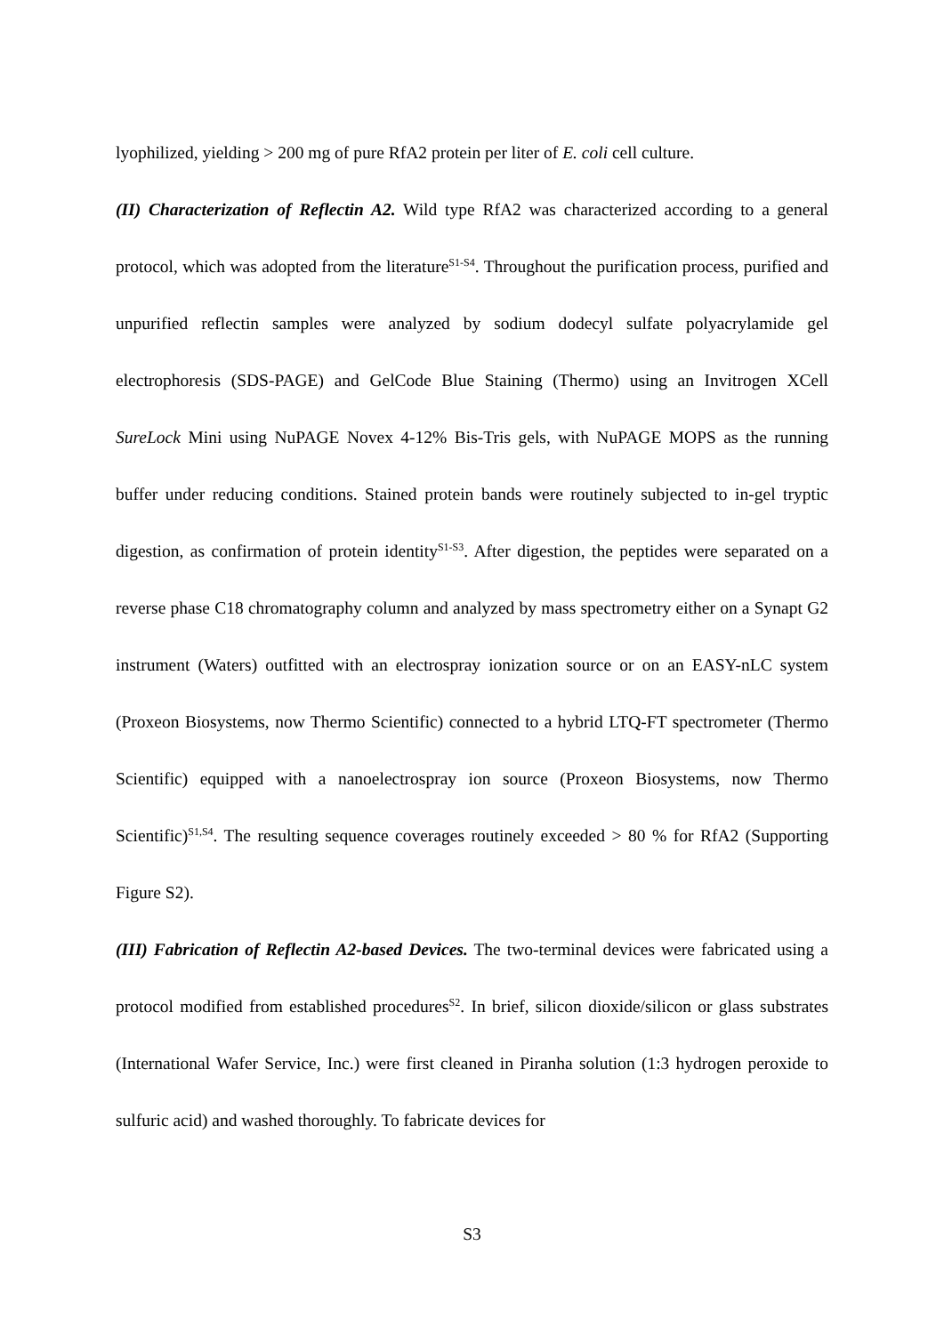lyophilized, yielding > 200 mg of pure RfA2 protein per liter of E. coli cell culture.
(II) Characterization of Reflectin A2. Wild type RfA2 was characterized according to a general protocol, which was adopted from the literature<sup>S1-S4</sup>. Throughout the purification process, purified and unpurified reflectin samples were analyzed by sodium dodecyl sulfate polyacrylamide gel electrophoresis (SDS-PAGE) and GelCode Blue Staining (Thermo) using an Invitrogen XCell SureLock Mini using NuPAGE Novex 4-12% Bis-Tris gels, with NuPAGE MOPS as the running buffer under reducing conditions. Stained protein bands were routinely subjected to in-gel tryptic digestion, as confirmation of protein identity<sup>S1-S3</sup>. After digestion, the peptides were separated on a reverse phase C18 chromatography column and analyzed by mass spectrometry either on a Synapt G2 instrument (Waters) outfitted with an electrospray ionization source or on an EASY-nLC system (Proxeon Biosystems, now Thermo Scientific) connected to a hybrid LTQ-FT spectrometer (Thermo Scientific) equipped with a nanoelectrospray ion source (Proxeon Biosystems, now Thermo Scientific)<sup>S1,S4</sup>. The resulting sequence coverages routinely exceeded > 80 % for RfA2 (Supporting Figure S2).
(III) Fabrication of Reflectin A2-based Devices. The two-terminal devices were fabricated using a protocol modified from established procedures<sup>S2</sup>. In brief, silicon dioxide/silicon or glass substrates (International Wafer Service, Inc.) were first cleaned in Piranha solution (1:3 hydrogen peroxide to sulfuric acid) and washed thoroughly. To fabricate devices for
S3